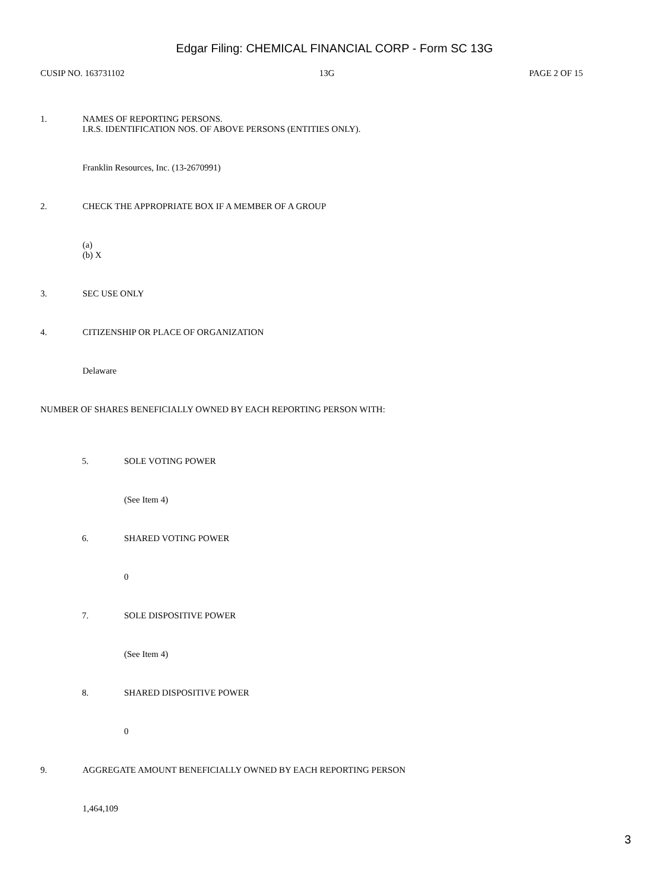Edgar Filing: CHEMICAL FINANCIAL CORP - Form SC 13G
CUSIP NO. 163731102 13G PAGE 2 OF 15
1. NAMES OF REPORTING PERSONS.
I.R.S. IDENTIFICATION NOS. OF ABOVE PERSONS (ENTITIES ONLY).
Franklin Resources, Inc. (13-2670991)
2. CHECK THE APPROPRIATE BOX IF A MEMBER OF A GROUP
(a)
(b) X
3. SEC USE ONLY
4. CITIZENSHIP OR PLACE OF ORGANIZATION
Delaware
NUMBER OF SHARES BENEFICIALLY OWNED BY EACH REPORTING PERSON WITH:
5. SOLE VOTING POWER
(See Item 4)
6. SHARED VOTING POWER
0
7. SOLE DISPOSITIVE POWER
(See Item 4)
8. SHARED DISPOSITIVE POWER
0
9. AGGREGATE AMOUNT BENEFICIALLY OWNED BY EACH REPORTING PERSON
1,464,109
3